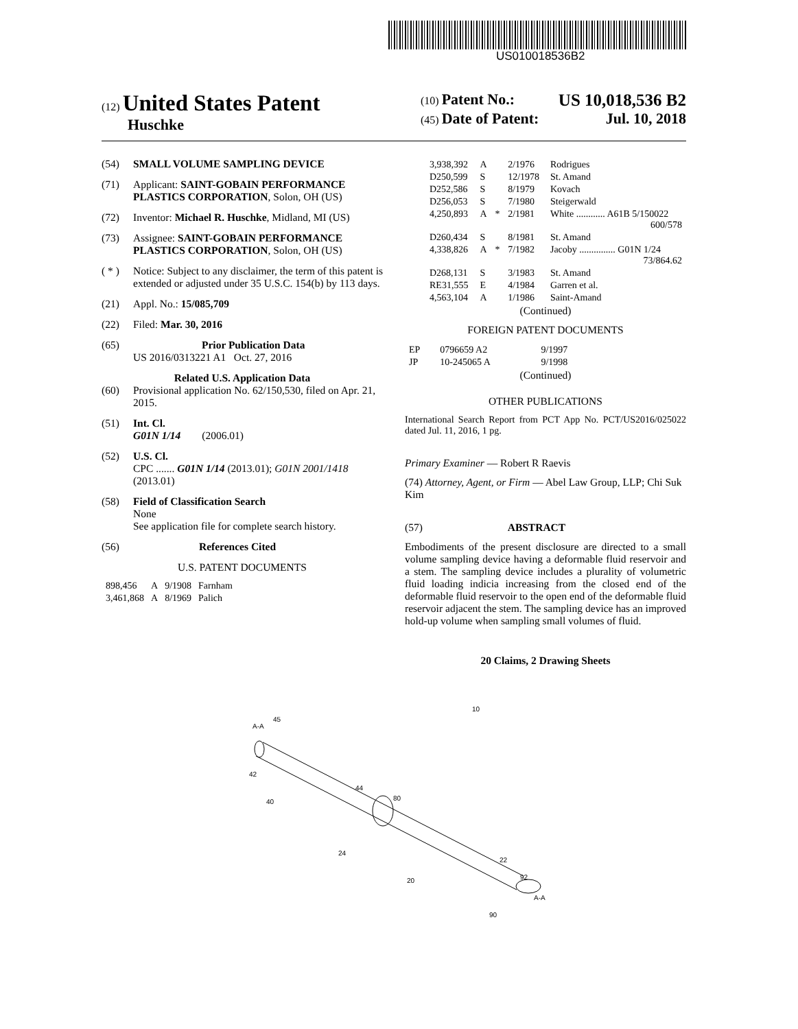US010018536B2
(12) United States Patent
Huschke
(10) Patent No.: US 10,018,536 B2
(45) Date of Patent: Jul. 10, 2018
(54) SMALL VOLUME SAMPLING DEVICE
(71) Applicant: SAINT-GOBAIN PERFORMANCE PLASTICS CORPORATION, Solon, OH (US)
(72) Inventor: Michael R. Huschke, Midland, MI (US)
(73) Assignee: SAINT-GOBAIN PERFORMANCE PLASTICS CORPORATION, Solon, OH (US)
( * ) Notice: Subject to any disclaimer, the term of this patent is extended or adjusted under 35 U.S.C. 154(b) by 113 days.
(21) Appl. No.: 15/085,709
(22) Filed: Mar. 30, 2016
(65) Prior Publication Data
US 2016/0313221 A1 Oct. 27, 2016
Related U.S. Application Data
(60) Provisional application No. 62/150,530, filed on Apr. 21, 2015.
(51) Int. Cl.
G01N 1/14 (2006.01)
(52) U.S. Cl.
CPC ....... G01N 1/14 (2013.01); G01N 2001/1418 (2013.01)
(58) Field of Classification Search
None
See application file for complete search history.
(56) References Cited
U.S. PATENT DOCUMENTS
| 898,456 | A | 9/1908 | Farnham |
| 3,461,868 | A | 8/1969 | Palich |
| 3,938,392 | A | | 2/1976 | Rodrigues |
| D250,599 | S | | 12/1978 | St. Amand |
| D252,586 | S | | 8/1979 | Kovach |
| D256,053 | S | | 7/1980 | Steigerwald |
| 4,250,893 | A | * | 2/1981 | White ............ A61B 5/150022 600/578 |
| D260,434 | S | | 8/1981 | St. Amand |
| 4,338,826 | A | * | 7/1982 | Jacoby ............... G01N 1/24 73/864.62 |
| D268,131 | S | | 3/1983 | St. Amand |
| RE31,555 | E | | 4/1984 | Garren et al. |
| 4,563,104 | A | | 1/1986 | Saint-Amand |
(Continued)
FOREIGN PATENT DOCUMENTS
| EP | 0796659 A2 | 9/1997 |
| JP | 10-245065 A | 9/1998 |
(Continued)
OTHER PUBLICATIONS
International Search Report from PCT App No. PCT/US2016/025022 dated Jul. 11, 2016, 1 pg.
Primary Examiner — Robert R Raevis
(74) Attorney, Agent, or Firm — Abel Law Group, LLP; Chi Suk Kim
(57) ABSTRACT
Embodiments of the present disclosure are directed to a small volume sampling device having a deformable fluid reservoir and a stem. The sampling device includes a plurality of volumetric fluid loading indicia increasing from the closed end of the deformable fluid reservoir to the open end of the deformable fluid reservoir adjacent the stem. The sampling device has an improved hold-up volume when sampling small volumes of fluid.
20 Claims, 2 Drawing Sheets
A-A
45
42
40
44
80
24
20
22
92
A-A
90
10